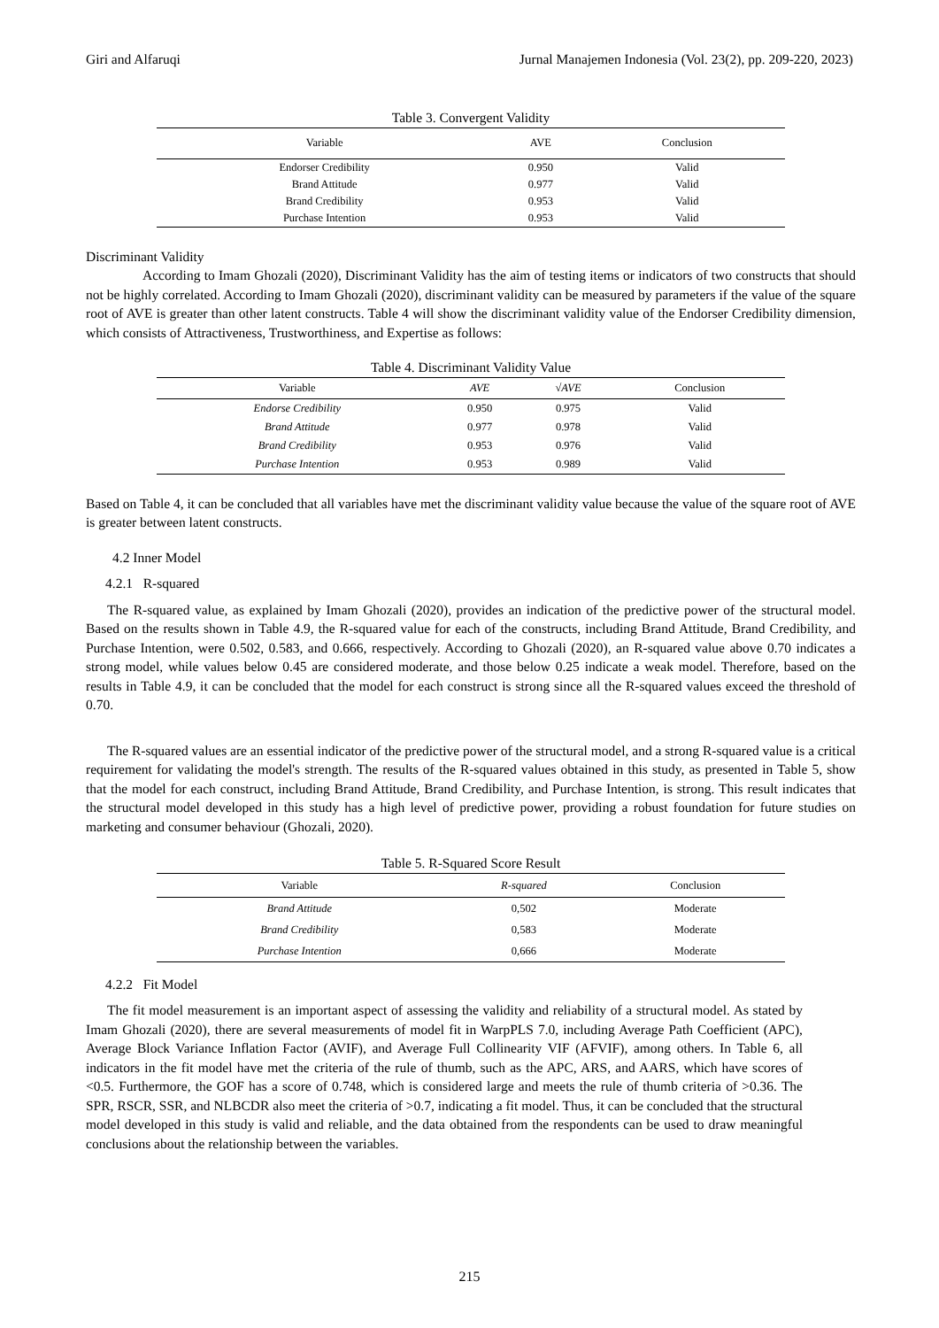Giri and Alfaruqi Jurnal Manajemen Indonesia (Vol. 23(2), pp. 209-220, 2023)
Table 3. Convergent Validity
| Variable | AVE | Conclusion |
| --- | --- | --- |
| Endorser Credibility | 0.950 | Valid |
| Brand Attitude | 0.977 | Valid |
| Brand Credibility | 0.953 | Valid |
| Purchase Intention | 0.953 | Valid |
Discriminant Validity
According to Imam Ghozali (2020), Discriminant Validity has the aim of testing items or indicators of two constructs that should not be highly correlated. According to Imam Ghozali (2020), discriminant validity can be measured by parameters if the value of the square root of AVE is greater than other latent constructs. Table 4 will show the discriminant validity value of the Endorser Credibility dimension, which consists of Attractiveness, Trustworthiness, and Expertise as follows:
Table 4. Discriminant Validity Value
| Variable | AVE | √AVE | Conclusion |
| --- | --- | --- | --- |
| Endorse Credibility | 0.950 | 0.975 | Valid |
| Brand Attitude | 0.977 | 0.978 | Valid |
| Brand Credibility | 0.953 | 0.976 | Valid |
| Purchase Intention | 0.953 | 0.989 | Valid |
Based on Table 4, it can be concluded that all variables have met the discriminant validity value because the value of the square root of AVE is greater between latent constructs.
4.2 Inner Model
4.2.1 R-squared
The R-squared value, as explained by Imam Ghozali (2020), provides an indication of the predictive power of the structural model. Based on the results shown in Table 4.9, the R-squared value for each of the constructs, including Brand Attitude, Brand Credibility, and Purchase Intention, were 0.502, 0.583, and 0.666, respectively. According to Ghozali (2020), an R-squared value above 0.70 indicates a strong model, while values below 0.45 are considered moderate, and those below 0.25 indicate a weak model. Therefore, based on the results in Table 4.9, it can be concluded that the model for each construct is strong since all the R-squared values exceed the threshold of 0.70.
The R-squared values are an essential indicator of the predictive power of the structural model, and a strong R-squared value is a critical requirement for validating the model's strength. The results of the R-squared values obtained in this study, as presented in Table 5, show that the model for each construct, including Brand Attitude, Brand Credibility, and Purchase Intention, is strong. This result indicates that the structural model developed in this study has a high level of predictive power, providing a robust foundation for future studies on marketing and consumer behaviour (Ghozali, 2020).
Table 5. R-Squared Score Result
| Variable | R-squared | Conclusion |
| --- | --- | --- |
| Brand Attitude | 0,502 | Moderate |
| Brand Credibility | 0,583 | Moderate |
| Purchase Intention | 0,666 | Moderate |
4.2.2 Fit Model
The fit model measurement is an important aspect of assessing the validity and reliability of a structural model. As stated by Imam Ghozali (2020), there are several measurements of model fit in WarpPLS 7.0, including Average Path Coefficient (APC), Average Block Variance Inflation Factor (AVIF), and Average Full Collinearity VIF (AFVIF), among others. In Table 6, all indicators in the fit model have met the criteria of the rule of thumb, such as the APC, ARS, and AARS, which have scores of <0.5. Furthermore, the GOF has a score of 0.748, which is considered large and meets the rule of thumb criteria of >0.36. The SPR, RSCR, SSR, and NLBCDR also meet the criteria of >0.7, indicating a fit model. Thus, it can be concluded that the structural model developed in this study is valid and reliable, and the data obtained from the respondents can be used to draw meaningful conclusions about the relationship between the variables.
215